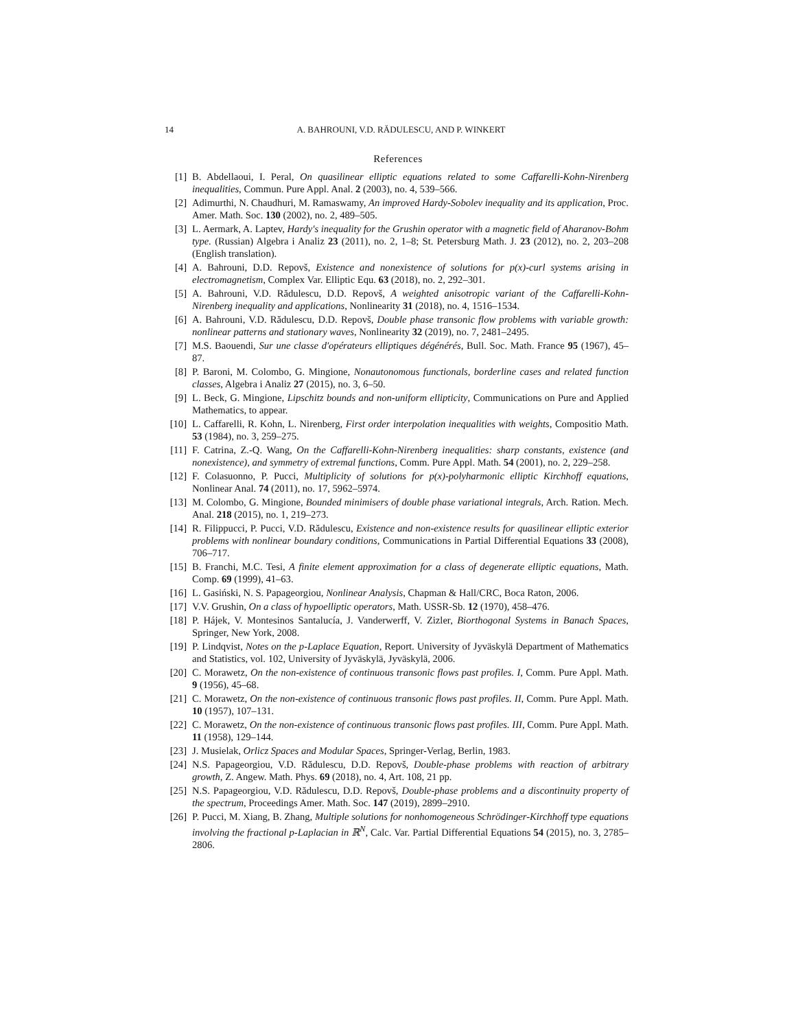14 A. BAHROUNI, V.D. RĂDULESCU, AND P. WINKERT
References
[1] B. Abdellaoui, I. Peral, On quasilinear elliptic equations related to some Caffarelli-Kohn-Nirenberg inequalities, Commun. Pure Appl. Anal. 2 (2003), no. 4, 539–566.
[2] Adimurthi, N. Chaudhuri, M. Ramaswamy, An improved Hardy-Sobolev inequality and its application, Proc. Amer. Math. Soc. 130 (2002), no. 2, 489–505.
[3] L. Aermark, A. Laptev, Hardy's inequality for the Grushin operator with a magnetic field of Aharanov-Bohm type. (Russian) Algebra i Analiz 23 (2011), no. 2, 1–8; St. Petersburg Math. J. 23 (2012), no. 2, 203–208 (English translation).
[4] A. Bahrouni, D.D. Repovš, Existence and nonexistence of solutions for p(x)-curl systems arising in electromagnetism, Complex Var. Elliptic Equ. 63 (2018), no. 2, 292–301.
[5] A. Bahrouni, V.D. Rădulescu, D.D. Repovš, A weighted anisotropic variant of the Caffarelli-Kohn-Nirenberg inequality and applications, Nonlinearity 31 (2018), no. 4, 1516–1534.
[6] A. Bahrouni, V.D. Rădulescu, D.D. Repovš, Double phase transonic flow problems with variable growth: nonlinear patterns and stationary waves, Nonlinearity 32 (2019), no. 7, 2481–2495.
[7] M.S. Baouendi, Sur une classe d'opérateurs elliptiques dégénérés, Bull. Soc. Math. France 95 (1967), 45–87.
[8] P. Baroni, M. Colombo, G. Mingione, Nonautonomous functionals, borderline cases and related function classes, Algebra i Analiz 27 (2015), no. 3, 6–50.
[9] L. Beck, G. Mingione, Lipschitz bounds and non-uniform ellipticity, Communications on Pure and Applied Mathematics, to appear.
[10] L. Caffarelli, R. Kohn, L. Nirenberg, First order interpolation inequalities with weights, Compositio Math. 53 (1984), no. 3, 259–275.
[11] F. Catrina, Z.-Q. Wang, On the Caffarelli-Kohn-Nirenberg inequalities: sharp constants, existence (and nonexistence), and symmetry of extremal functions, Comm. Pure Appl. Math. 54 (2001), no. 2, 229–258.
[12] F. Colasuonno, P. Pucci, Multiplicity of solutions for p(x)-polyharmonic elliptic Kirchhoff equations, Nonlinear Anal. 74 (2011), no. 17, 5962–5974.
[13] M. Colombo, G. Mingione, Bounded minimisers of double phase variational integrals, Arch. Ration. Mech. Anal. 218 (2015), no. 1, 219–273.
[14] R. Filippucci, P. Pucci, V.D. Rădulescu, Existence and non-existence results for quasilinear elliptic exterior problems with nonlinear boundary conditions, Communications in Partial Differential Equations 33 (2008), 706–717.
[15] B. Franchi, M.C. Tesi, A finite element approximation for a class of degenerate elliptic equations, Math. Comp. 69 (1999), 41–63.
[16] L. Gasiński, N. S. Papageorgiou, Nonlinear Analysis, Chapman & Hall/CRC, Boca Raton, 2006.
[17] V.V. Grushin, On a class of hypoelliptic operators, Math. USSR-Sb. 12 (1970), 458–476.
[18] P. Hájek, V. Montesinos Santalucía, J. Vanderwerff, V. Zizler, Biorthogonal Systems in Banach Spaces, Springer, New York, 2008.
[19] P. Lindqvist, Notes on the p-Laplace Equation, Report. University of Jyväskylä Department of Mathematics and Statistics, vol. 102, University of Jyväskylä, Jyväskylä, 2006.
[20] C. Morawetz, On the non-existence of continuous transonic flows past profiles. I, Comm. Pure Appl. Math. 9 (1956), 45–68.
[21] C. Morawetz, On the non-existence of continuous transonic flows past profiles. II, Comm. Pure Appl. Math. 10 (1957), 107–131.
[22] C. Morawetz, On the non-existence of continuous transonic flows past profiles. III, Comm. Pure Appl. Math. 11 (1958), 129–144.
[23] J. Musielak, Orlicz Spaces and Modular Spaces, Springer-Verlag, Berlin, 1983.
[24] N.S. Papageorgiou, V.D. Rădulescu, D.D. Repovš, Double-phase problems with reaction of arbitrary growth, Z. Angew. Math. Phys. 69 (2018), no. 4, Art. 108, 21 pp.
[25] N.S. Papageorgiou, V.D. Rădulescu, D.D. Repovš, Double-phase problems and a discontinuity property of the spectrum, Proceedings Amer. Math. Soc. 147 (2019), 2899–2910.
[26] P. Pucci, M. Xiang, B. Zhang, Multiple solutions for nonhomogeneous Schrödinger-Kirchhoff type equations involving the fractional p-Laplacian in ℝ<sup>N</sup>, Calc. Var. Partial Differential Equations 54 (2015), no. 3, 2785–2806.